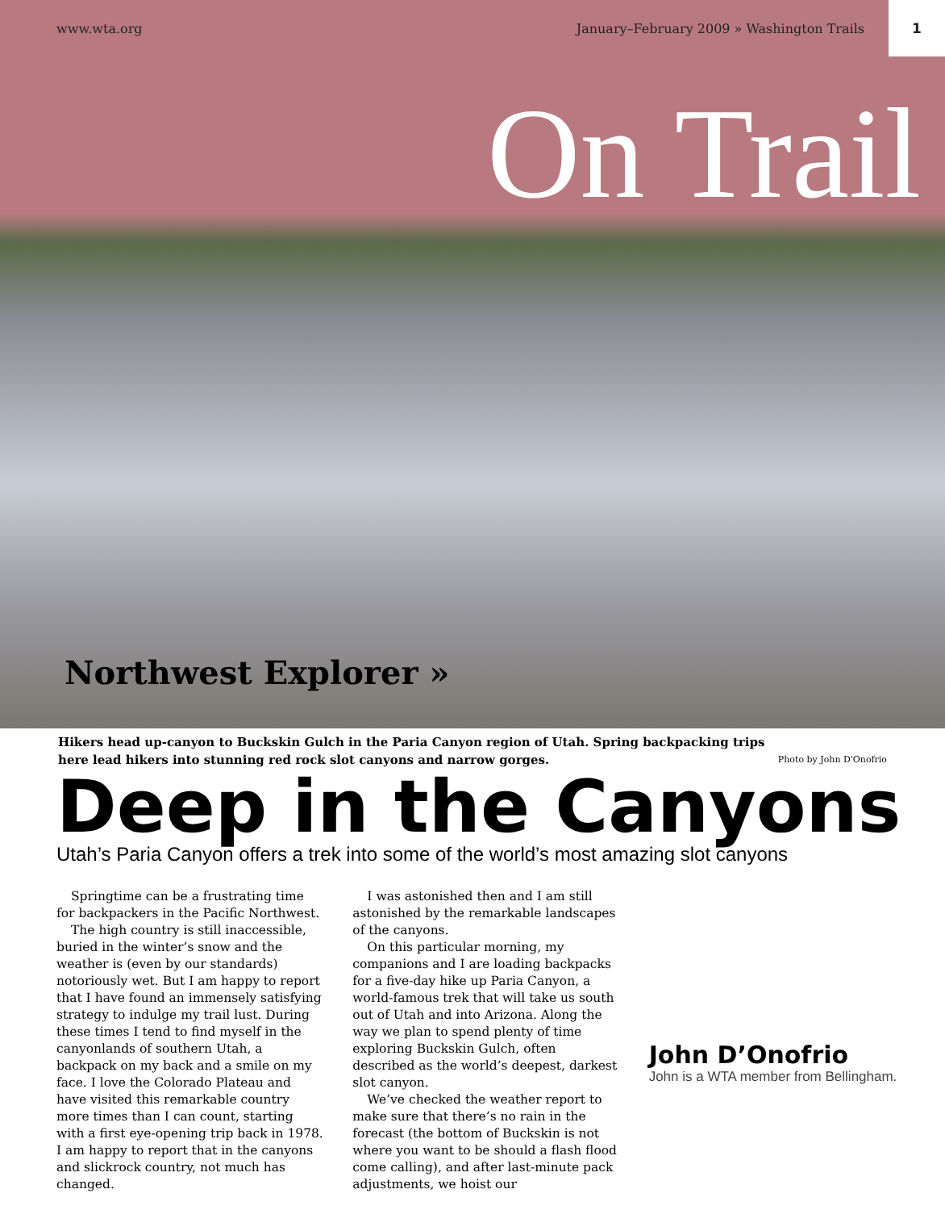www.wta.org January–February 2009 » Washington Trails 1
On Trail
Northwest Explorer »
Hikers head up-canyon to Buckskin Gulch in the Paria Canyon region of Utah. Spring backpacking trips here lead hikers into stunning red rock slot canyons and narrow gorges.
Photo by John D'Onofrio
Deep in the Canyons
Utah’s Paria Canyon offers a trek into some of the world’s most amazing slot canyons
Springtime can be a frustrating time for backpackers in the Pacific Northwest.
The high country is still inaccessible, buried in the winter’s snow and the weather is (even by our standards) notoriously wet. But I am happy to report that I have found an immensely satisfying strategy to indulge my trail lust. During these times I tend to find myself in the canyonlands of southern Utah, a backpack on my back and a smile on my face. I love the Colorado Plateau and have visited this remarkable country more times than I can count, starting with a first eye-opening trip back in 1978. I am happy to report that in the canyons and slickrock country, not much has changed.
I was astonished then and I am still astonished by the remarkable landscapes of the canyons.
On this particular morning, my companions and I are loading backpacks for a five-day hike up Paria Canyon, a world-famous trek that will take us south out of Utah and into Arizona. Along the way we plan to spend plenty of time exploring Buckskin Gulch, often described as the world’s deepest, darkest slot canyon.
We’ve checked the weather report to make sure that there’s no rain in the forecast (the bottom of Buckskin is not where you want to be should a flash flood come calling), and after last-minute pack adjustments, we hoist our
John D’Onofrio
John is a WTA member from Bellingham.